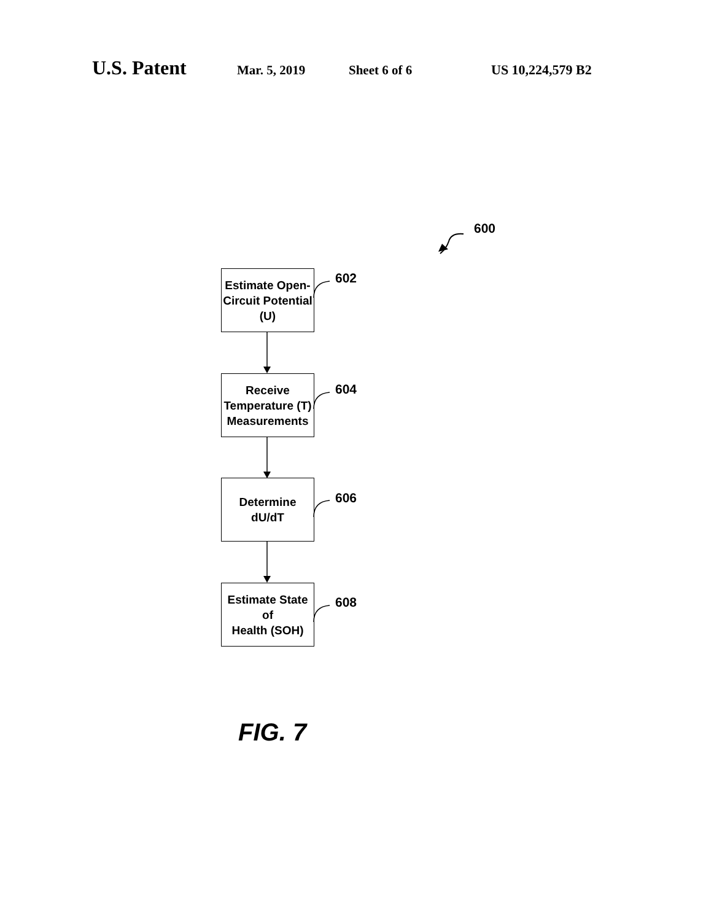U.S. Patent Mar. 5, 2019 Sheet 6 of 6 US 10,224,579 B2
600
Estimate Open-
Circuit Potential
(U)
602
Receive
Temperature (T)
Measurements
604
Determine dU/dT
606
Estimate State of
Health (SOH)
608
FIG. 7